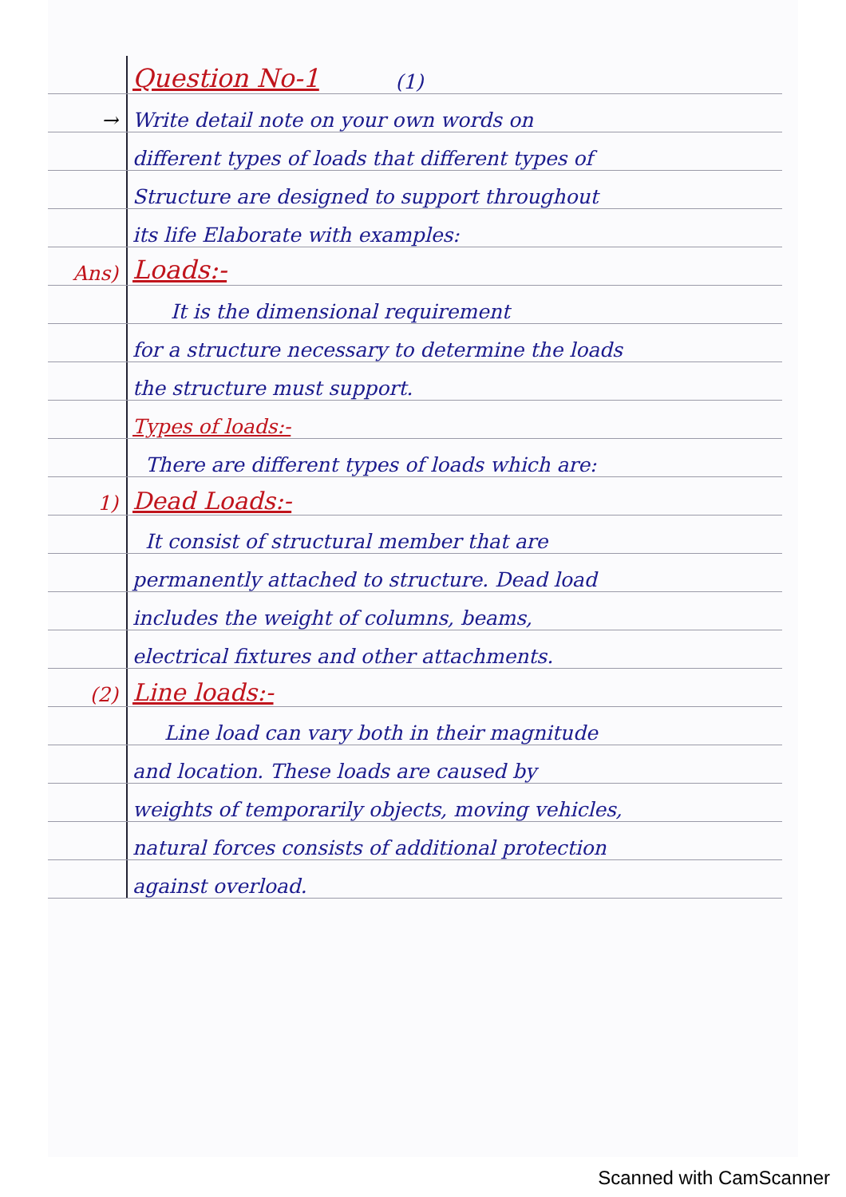Question No-1 (1)
→ Write detail note on your own words on
different types of loads that different types of
Structure are designed to support throughout
its life Elaborate with examples:
Ans) Loads:-
It is the dimensional requirement
for a structure necessary to determine the loads
the structure must support.
Types of loads:-
There are different types of loads which are:
1) Dead Loads:-
It consist of structural member that are
permanently attached to structure. Dead load
includes the weight of columns, beams,
electrical fixtures and other attachments.
(2) Line loads:-
Line load can vary both in their magnitude
and location. These loads are caused by
weights of temporarily objects, moving vehicles,
natural forces consists of additional protection
against overload.
Scanned with CamScanner